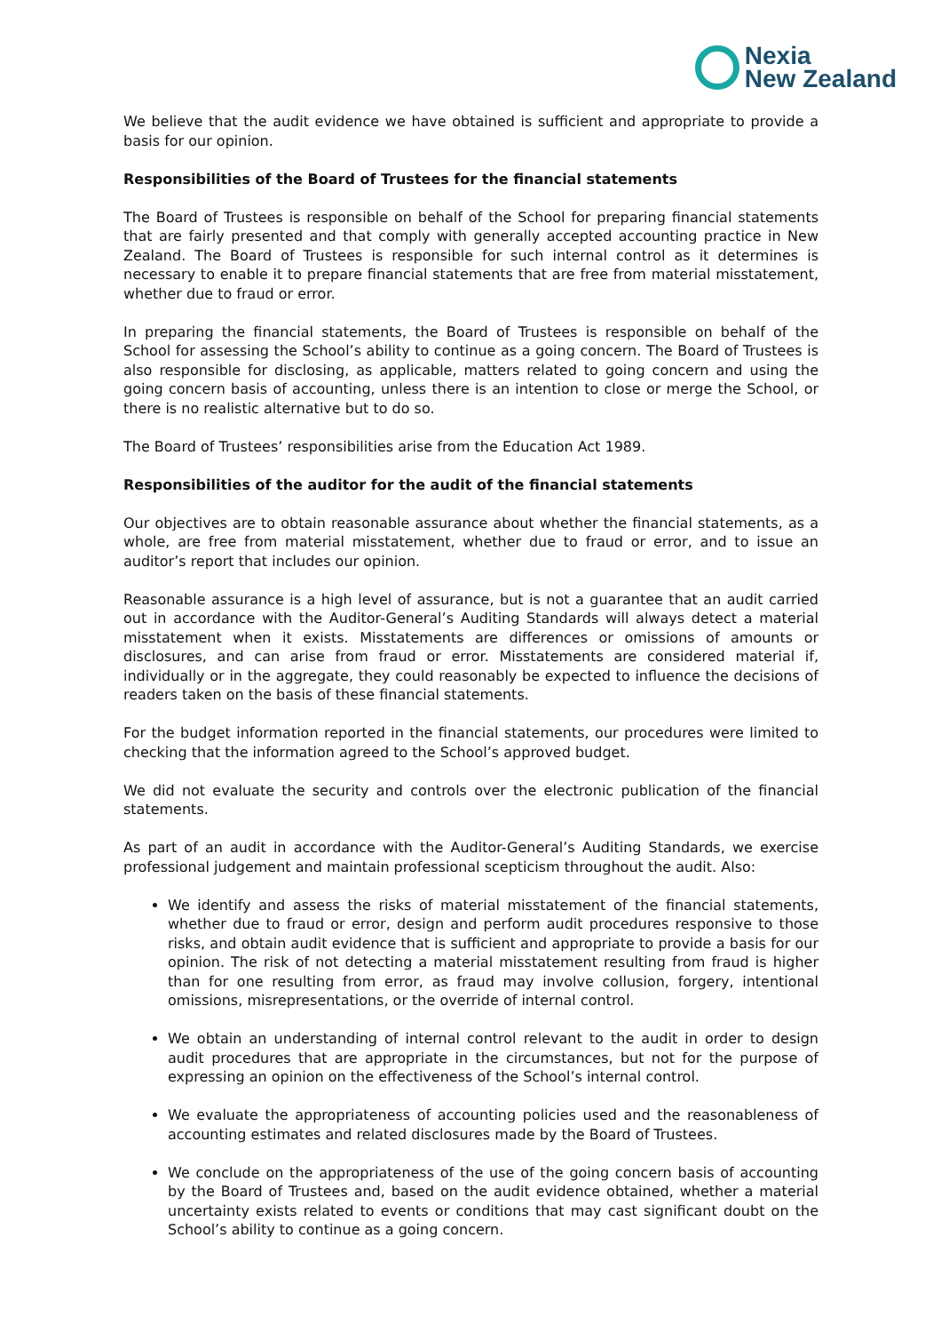Nexia
New Zealand
We believe that the audit evidence we have obtained is sufficient and appropriate to provide a basis for our opinion.
Responsibilities of the Board of Trustees for the financial statements
The Board of Trustees is responsible on behalf of the School for preparing financial statements that are fairly presented and that comply with generally accepted accounting practice in New Zealand. The Board of Trustees is responsible for such internal control as it determines is necessary to enable it to prepare financial statements that are free from material misstatement, whether due to fraud or error.
In preparing the financial statements, the Board of Trustees is responsible on behalf of the School for assessing the School’s ability to continue as a going concern. The Board of Trustees is also responsible for disclosing, as applicable, matters related to going concern and using the going concern basis of accounting, unless there is an intention to close or merge the School, or there is no realistic alternative but to do so.
The Board of Trustees’ responsibilities arise from the Education Act 1989.
Responsibilities of the auditor for the audit of the financial statements
Our objectives are to obtain reasonable assurance about whether the financial statements, as a whole, are free from material misstatement, whether due to fraud or error, and to issue an auditor’s report that includes our opinion.
Reasonable assurance is a high level of assurance, but is not a guarantee that an audit carried out in accordance with the Auditor-General’s Auditing Standards will always detect a material misstatement when it exists. Misstatements are differences or omissions of amounts or disclosures, and can arise from fraud or error. Misstatements are considered material if, individually or in the aggregate, they could reasonably be expected to influence the decisions of readers taken on the basis of these financial statements.
For the budget information reported in the financial statements, our procedures were limited to checking that the information agreed to the School’s approved budget.
We did not evaluate the security and controls over the electronic publication of the financial statements.
As part of an audit in accordance with the Auditor-General’s Auditing Standards, we exercise professional judgement and maintain professional scepticism throughout the audit. Also:
We identify and assess the risks of material misstatement of the financial statements, whether due to fraud or error, design and perform audit procedures responsive to those risks, and obtain audit evidence that is sufficient and appropriate to provide a basis for our opinion. The risk of not detecting a material misstatement resulting from fraud is higher than for one resulting from error, as fraud may involve collusion, forgery, intentional omissions, misrepresentations, or the override of internal control.
We obtain an understanding of internal control relevant to the audit in order to design audit procedures that are appropriate in the circumstances, but not for the purpose of expressing an opinion on the effectiveness of the School’s internal control.
We evaluate the appropriateness of accounting policies used and the reasonableness of accounting estimates and related disclosures made by the Board of Trustees.
We conclude on the appropriateness of the use of the going concern basis of accounting by the Board of Trustees and, based on the audit evidence obtained, whether a material uncertainty exists related to events or conditions that may cast significant doubt on the School’s ability to continue as a going concern.